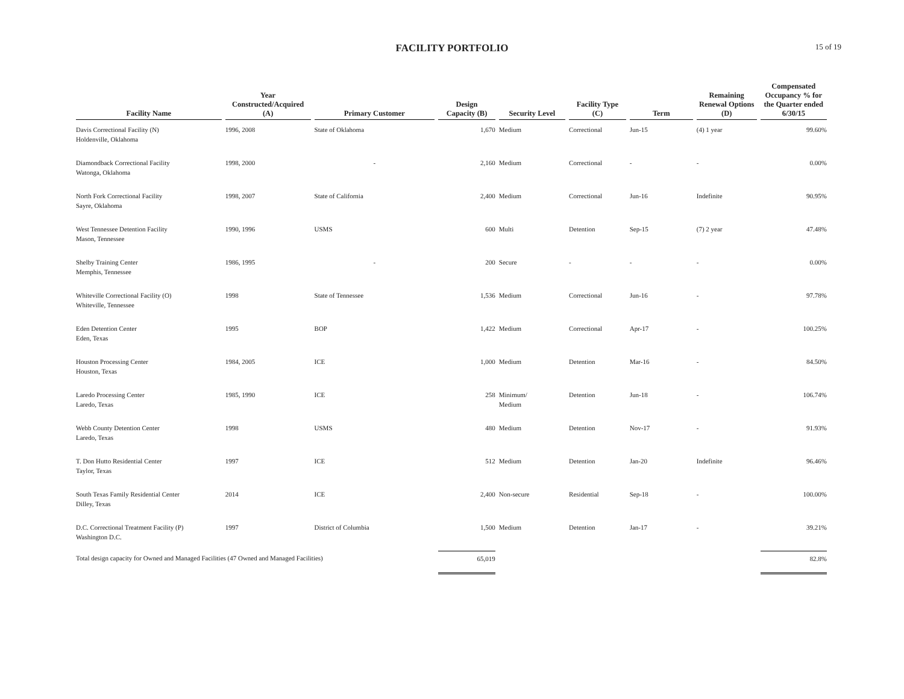FACILITY PORTFOLIO
15 of 19
| Facility Name | Year Constructed/Acquired (A) | Primary Customer | Design Capacity (B) | Security Level | Facility Type (C) | Term | Remaining Renewal Options (D) | Compensated Occupancy % for the Quarter ended 6/30/15 |
| --- | --- | --- | --- | --- | --- | --- | --- | --- |
| Davis Correctional Facility (N) Holdenville, Oklahoma | 1996, 2008 | State of Oklahoma | 1,670 | Medium | Correctional | Jun-15 | (4) 1 year | 99.60% |
| Diamondback Correctional Facility Watonga, Oklahoma | 1998, 2000 | - | 2,160 | Medium | Correctional | - | - | 0.00% |
| North Fork Correctional Facility Sayre, Oklahoma | 1998, 2007 | State of California | 2,400 | Medium | Correctional | Jun-16 | Indefinite | 90.95% |
| West Tennessee Detention Facility Mason, Tennessee | 1990, 1996 | USMS | 600 | Multi | Detention | Sep-15 | (7) 2 year | 47.48% |
| Shelby Training Center Memphis, Tennessee | 1986, 1995 | - | 200 | Secure | - | - | - | 0.00% |
| Whiteville Correctional Facility (O) Whiteville, Tennessee | 1998 | State of Tennessee | 1,536 | Medium | Correctional | Jun-16 | - | 97.78% |
| Eden Detention Center Eden, Texas | 1995 | BOP | 1,422 | Medium | Correctional | Apr-17 | - | 100.25% |
| Houston Processing Center Houston, Texas | 1984, 2005 | ICE | 1,000 | Medium | Detention | Mar-16 | - | 84.50% |
| Laredo Processing Center Laredo, Texas | 1985, 1990 | ICE | 258 | Minimum/ Medium | Detention | Jun-18 | - | 106.74% |
| Webb County Detention Center Laredo, Texas | 1998 | USMS | 480 | Medium | Detention | Nov-17 | - | 91.93% |
| T. Don Hutto Residential Center Taylor, Texas | 1997 | ICE | 512 | Medium | Detention | Jan-20 | Indefinite | 96.46% |
| South Texas Family Residential Center Dilley, Texas | 2014 | ICE | 2,400 | Non-secure | Residential | Sep-18 | - | 100.00% |
| D.C. Correctional Treatment Facility (P) Washington D.C. | 1997 | District of Columbia | 1,500 | Medium | Detention | Jan-17 | - | 39.21% |
| Total design capacity for Owned and Managed Facilities (47 Owned and Managed Facilities) | | | 65,019 | | | | | 82.8% |